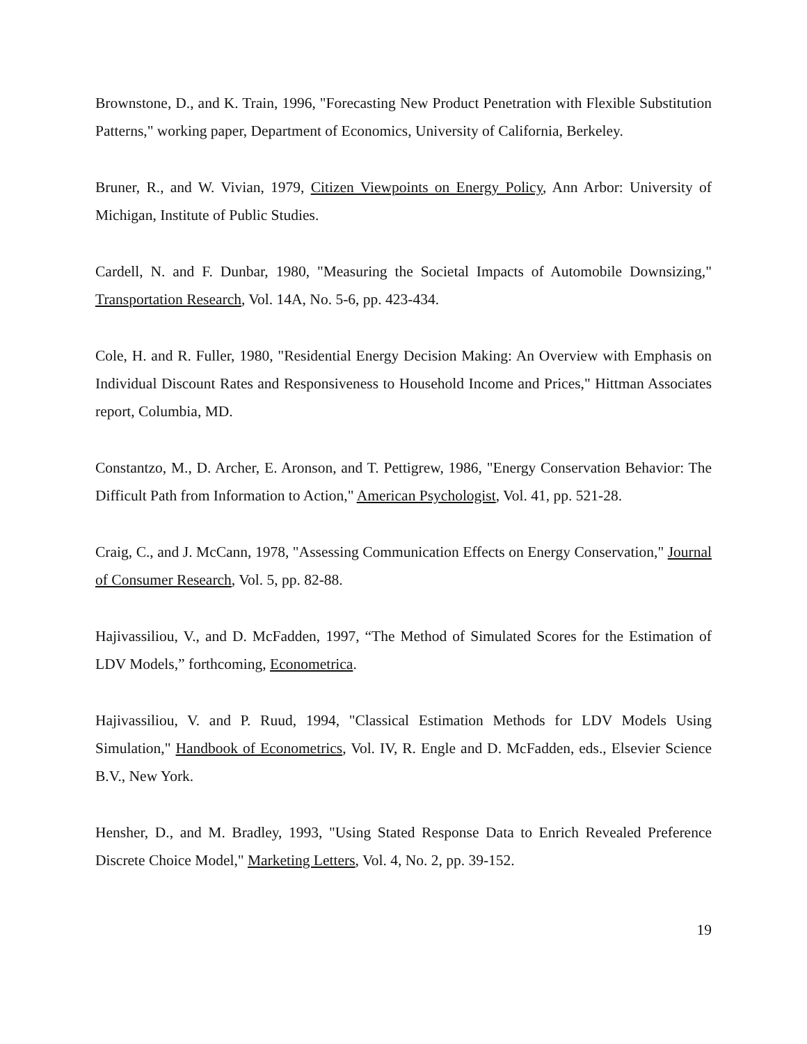Brownstone, D., and K. Train, 1996, "Forecasting New Product Penetration with Flexible Substitution Patterns," working paper, Department of Economics, University of California, Berkeley.
Bruner, R., and W. Vivian, 1979, Citizen Viewpoints on Energy Policy, Ann Arbor: University of Michigan, Institute of Public Studies.
Cardell, N. and F. Dunbar, 1980, "Measuring the Societal Impacts of Automobile Downsizing," Transportation Research, Vol. 14A, No. 5-6, pp. 423-434.
Cole, H. and R. Fuller, 1980, "Residential Energy Decision Making: An Overview with Emphasis on Individual Discount Rates and Responsiveness to Household Income and Prices," Hittman Associates report, Columbia, MD.
Constantzo, M., D. Archer, E. Aronson, and T. Pettigrew, 1986, "Energy Conservation Behavior: The Difficult Path from Information to Action," American Psychologist, Vol. 41, pp. 521-28.
Craig, C., and J. McCann, 1978, "Assessing Communication Effects on Energy Conservation," Journal of Consumer Research, Vol. 5, pp. 82-88.
Hajivassiliou, V., and D. McFadden, 1997, “The Method of Simulated Scores for the Estimation of LDV Models,” forthcoming, Econometrica.
Hajivassiliou, V. and P. Ruud, 1994, "Classical Estimation Methods for LDV Models Using Simulation," Handbook of Econometrics, Vol. IV, R. Engle and D. McFadden, eds., Elsevier Science B.V., New York.
Hensher, D., and M. Bradley, 1993, "Using Stated Response Data to Enrich Revealed Preference Discrete Choice Model," Marketing Letters, Vol. 4, No. 2, pp. 39-152.
19